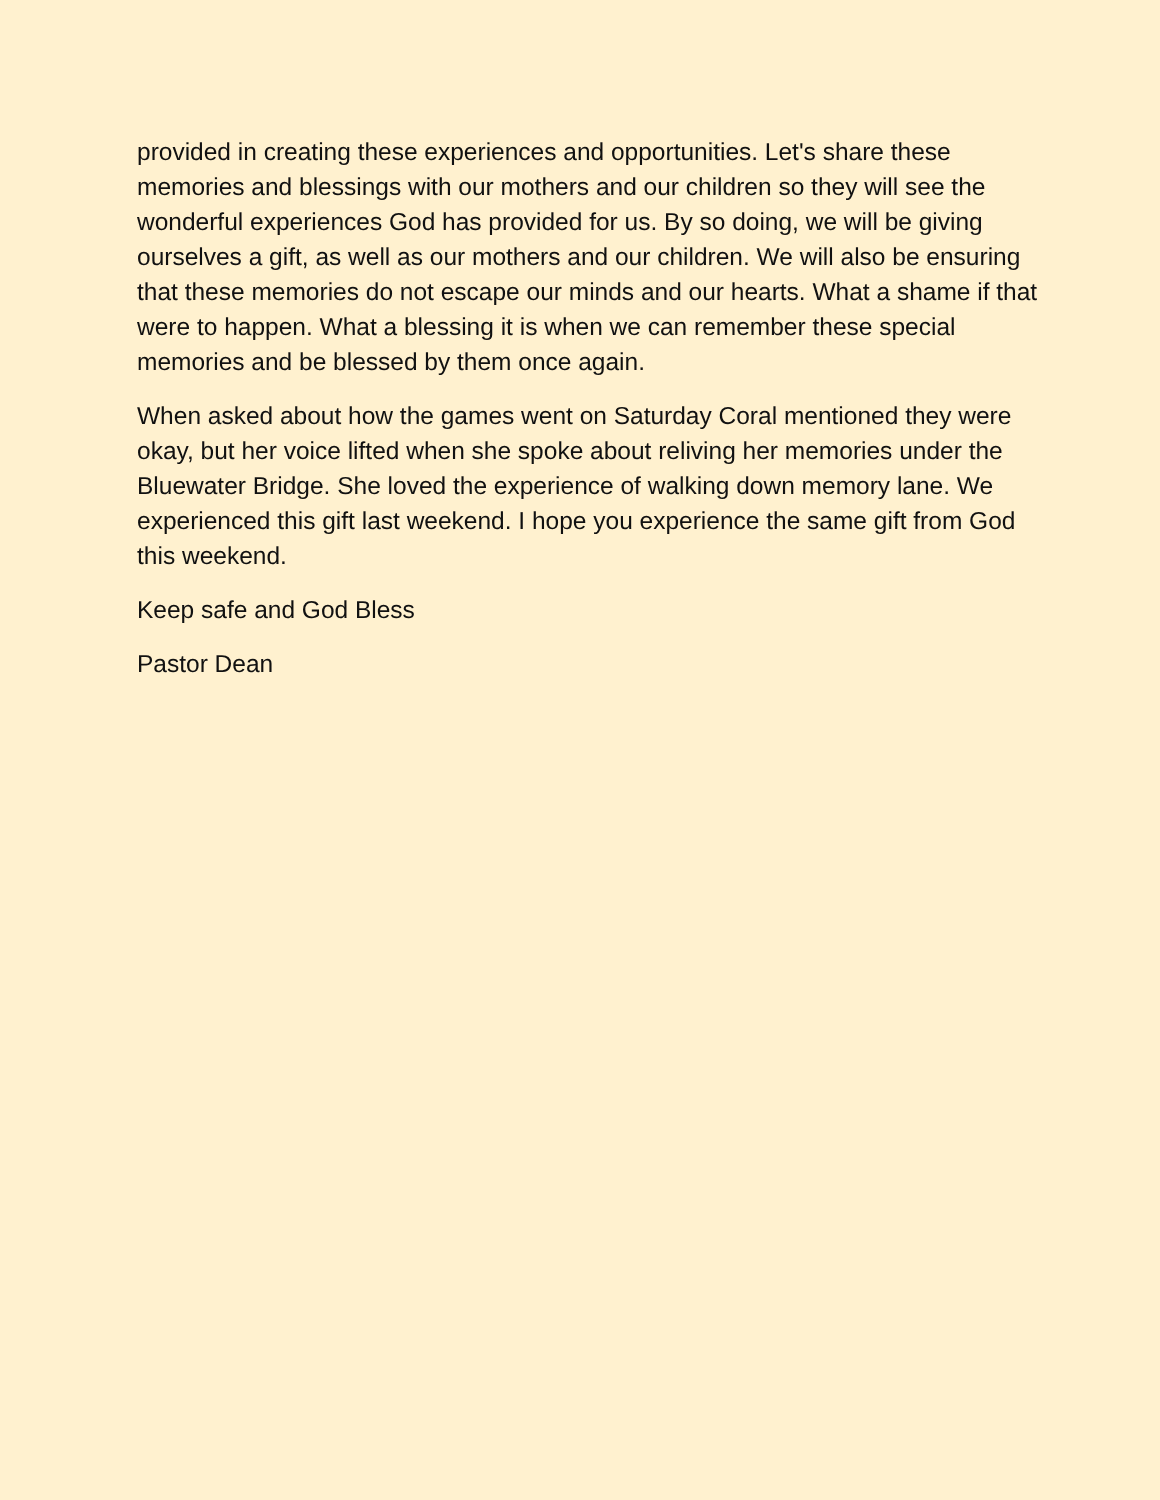provided in creating these experiences and opportunities. Let's share these memories and blessings with our mothers and our children so they will see the wonderful experiences God has provided for us. By so doing, we will be giving ourselves a gift, as well as our mothers and our children. We will also be ensuring that these memories do not escape our minds and our hearts. What a shame if that were to happen. What a blessing it is when we can remember these special memories and be blessed by them once again.
When asked about how the games went on Saturday Coral mentioned they were okay, but her voice lifted when she spoke about reliving her memories under the Bluewater Bridge. She loved the experience of walking down memory lane. We experienced this gift last weekend. I hope you experience the same gift from God this weekend.
Keep safe and God Bless
Pastor Dean